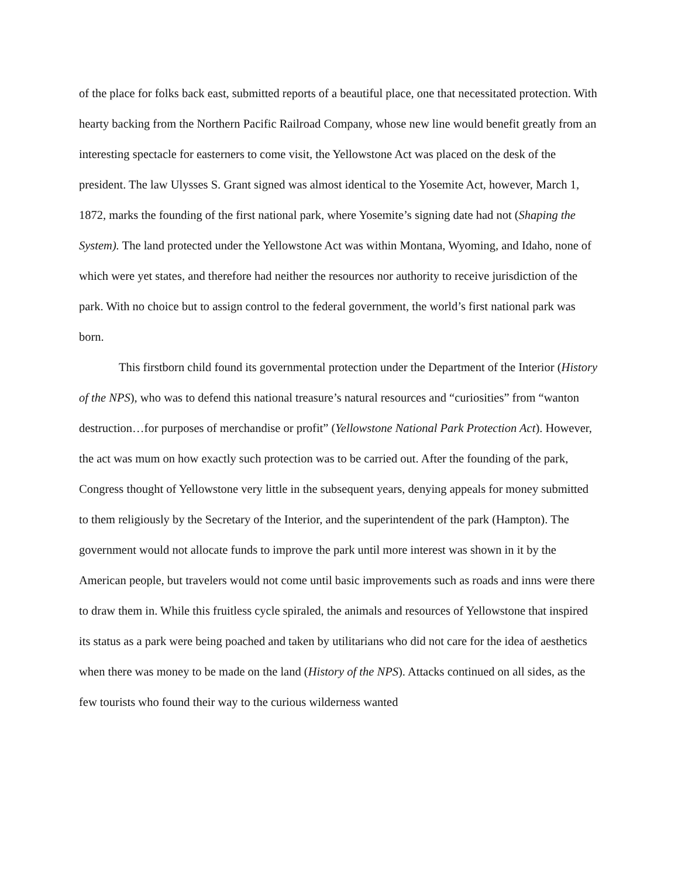of the place for folks back east, submitted reports of a beautiful place, one that necessitated protection. With hearty backing from the Northern Pacific Railroad Company, whose new line would benefit greatly from an interesting spectacle for easterners to come visit, the Yellowstone Act was placed on the desk of the president. The law Ulysses S. Grant signed was almost identical to the Yosemite Act, however, March 1, 1872, marks the founding of the first national park, where Yosemite’s signing date had not (Shaping the System). The land protected under the Yellowstone Act was within Montana, Wyoming, and Idaho, none of which were yet states, and therefore had neither the resources nor authority to receive jurisdiction of the park. With no choice but to assign control to the federal government, the world’s first national park was born.
This firstborn child found its governmental protection under the Department of the Interior (History of the NPS), who was to defend this national treasure’s natural resources and “curiosities” from “wanton destruction…for purposes of merchandise or profit” (Yellowstone National Park Protection Act). However, the act was mum on how exactly such protection was to be carried out. After the founding of the park, Congress thought of Yellowstone very little in the subsequent years, denying appeals for money submitted to them religiously by the Secretary of the Interior, and the superintendent of the park (Hampton). The government would not allocate funds to improve the park until more interest was shown in it by the American people, but travelers would not come until basic improvements such as roads and inns were there to draw them in. While this fruitless cycle spiraled, the animals and resources of Yellowstone that inspired its status as a park were being poached and taken by utilitarians who did not care for the idea of aesthetics when there was money to be made on the land (History of the NPS). Attacks continued on all sides, as the few tourists who found their way to the curious wilderness wanted